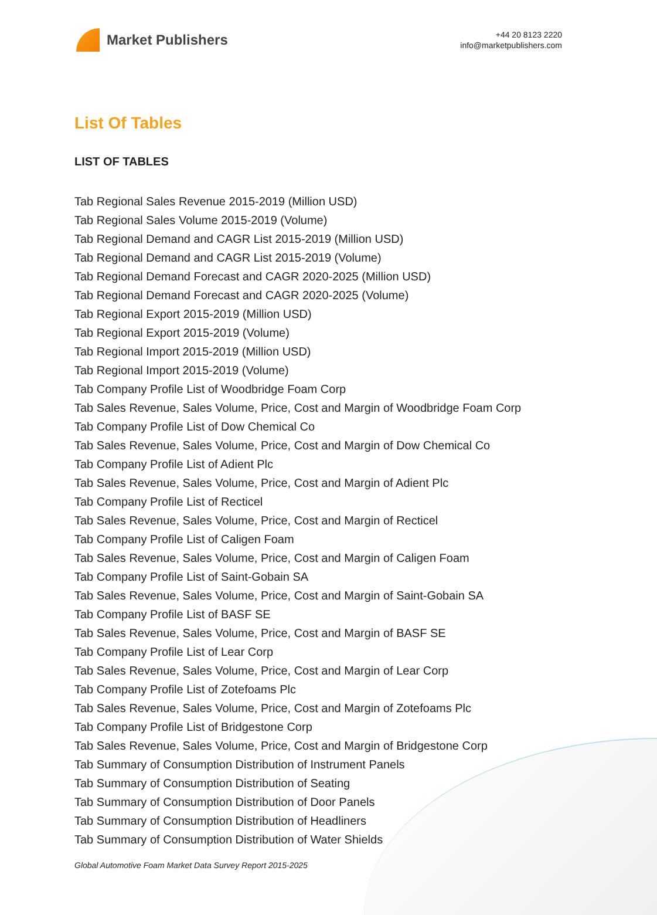Market Publishers
+44 20 8123 2220
info@marketpublishers.com
List Of Tables
LIST OF TABLES
Tab Regional Sales Revenue 2015-2019 (Million USD)
Tab Regional Sales Volume 2015-2019 (Volume)
Tab Regional Demand and CAGR List 2015-2019 (Million USD)
Tab Regional Demand and CAGR List 2015-2019 (Volume)
Tab Regional Demand Forecast and CAGR 2020-2025 (Million USD)
Tab Regional Demand Forecast and CAGR 2020-2025 (Volume)
Tab Regional Export 2015-2019 (Million USD)
Tab Regional Export 2015-2019 (Volume)
Tab Regional Import 2015-2019 (Million USD)
Tab Regional Import 2015-2019 (Volume)
Tab Company Profile List of Woodbridge Foam Corp
Tab Sales Revenue, Sales Volume, Price, Cost and Margin of Woodbridge Foam Corp
Tab Company Profile List of Dow Chemical Co
Tab Sales Revenue, Sales Volume, Price, Cost and Margin of Dow Chemical Co
Tab Company Profile List of Adient Plc
Tab Sales Revenue, Sales Volume, Price, Cost and Margin of Adient Plc
Tab Company Profile List of Recticel
Tab Sales Revenue, Sales Volume, Price, Cost and Margin of Recticel
Tab Company Profile List of Caligen Foam
Tab Sales Revenue, Sales Volume, Price, Cost and Margin of Caligen Foam
Tab Company Profile List of Saint-Gobain SA
Tab Sales Revenue, Sales Volume, Price, Cost and Margin of Saint-Gobain SA
Tab Company Profile List of BASF SE
Tab Sales Revenue, Sales Volume, Price, Cost and Margin of BASF SE
Tab Company Profile List of Lear Corp
Tab Sales Revenue, Sales Volume, Price, Cost and Margin of Lear Corp
Tab Company Profile List of Zotefoams Plc
Tab Sales Revenue, Sales Volume, Price, Cost and Margin of Zotefoams Plc
Tab Company Profile List of Bridgestone Corp
Tab Sales Revenue, Sales Volume, Price, Cost and Margin of Bridgestone Corp
Tab Summary of Consumption Distribution of Instrument Panels
Tab Summary of Consumption Distribution of Seating
Tab Summary of Consumption Distribution of Door Panels
Tab Summary of Consumption Distribution of Headliners
Tab Summary of Consumption Distribution of Water Shields
Global Automotive Foam Market Data Survey Report 2015-2025